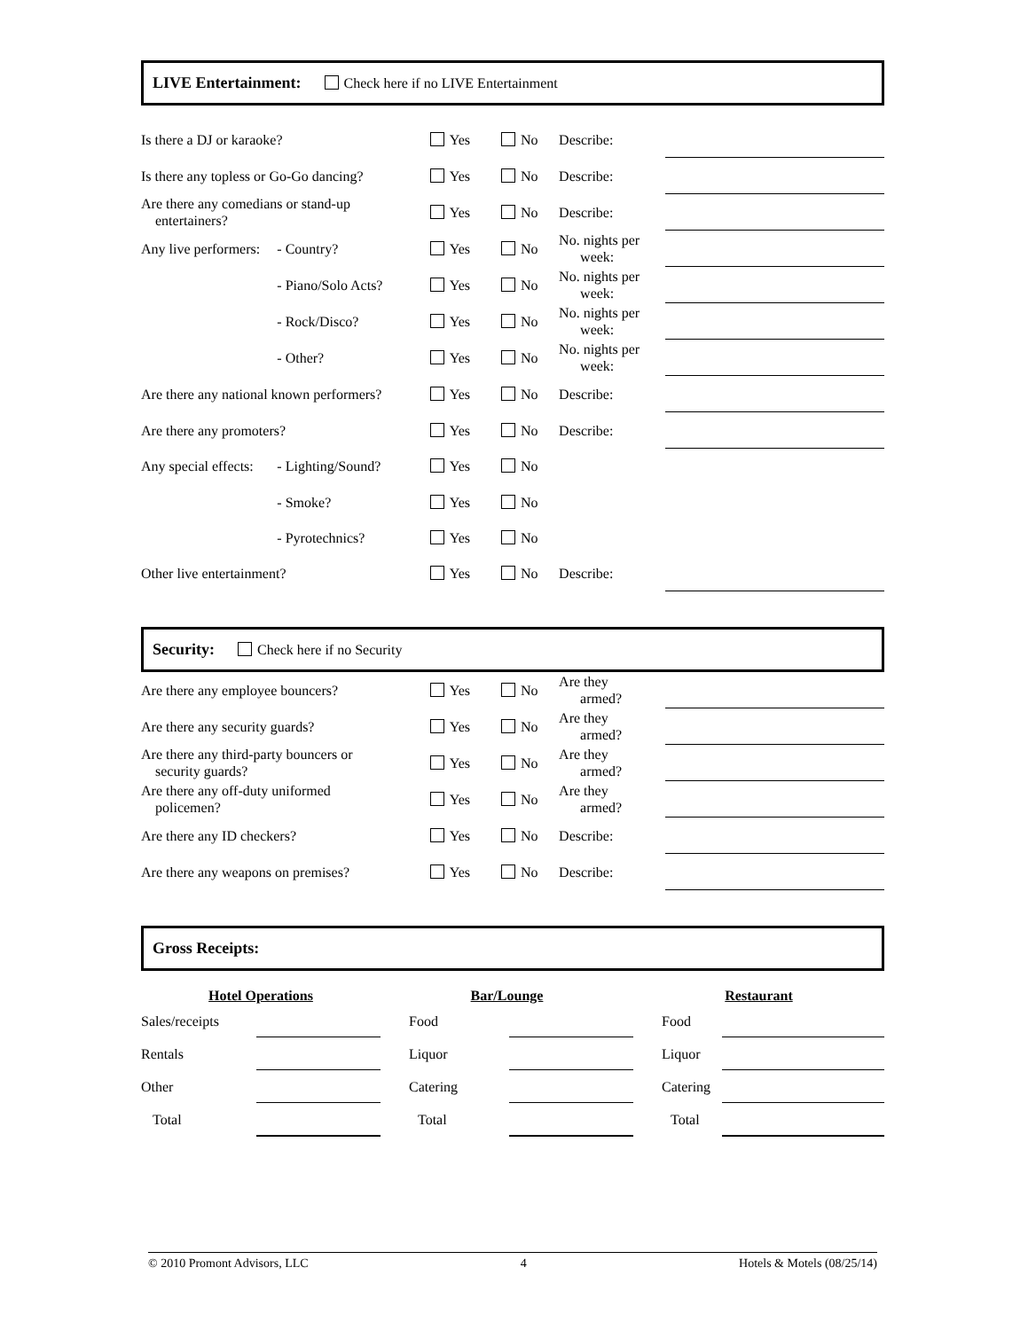LIVE Entertainment: Check here if no LIVE Entertainment
| Is there a DJ or karaoke? | | Yes | No | Describe: | |
| Is there any topless or Go-Go dancing? | | Yes | No | Describe: | |
| Are there any comedians or stand-up entertainers? | | Yes | No | Describe: | |
| Any live performers: | - Country? | Yes | No | No. nights per week: | |
| | - Piano/Solo Acts? | Yes | No | No. nights per week: | |
| | - Rock/Disco? | Yes | No | No. nights per week: | |
| | - Other? | Yes | No | No. nights per week: | |
| Are there any national known performers? | | Yes | No | Describe: | |
| Are there any promoters? | | Yes | No | Describe: | |
| Any special effects: | - Lighting/Sound? | Yes | No | | |
| | - Smoke? | Yes | No | | |
| | - Pyrotechnics? | Yes | No | | |
| Other live entertainment? | | Yes | No | Describe: | |
Security: Check here if no Security
| Are there any employee bouncers? | Yes | No | Are they armed? | |
| Are there any security guards? | Yes | No | Are they armed? | |
| Are there any third-party bouncers or security guards? | Yes | No | Are they armed? | |
| Are there any off-duty uniformed policemen? | Yes | No | Are they armed? | |
| Are there any ID checkers? | Yes | No | Describe: | |
| Are there any weapons on premises? | Yes | No | Describe: | |
Gross Receipts:
| Hotel Operations | | Bar/Lounge | | Restaurant | |
| --- | --- | --- | --- | --- | --- |
| Sales/receipts | | Food | | Food | |
| Rentals | | Liquor | | Liquor | |
| Other | | Catering | | Catering | |
| Total | | Total | | Total | |
© 2010 Promont Advisors, LLC 4 Hotels & Motels (08/25/14)